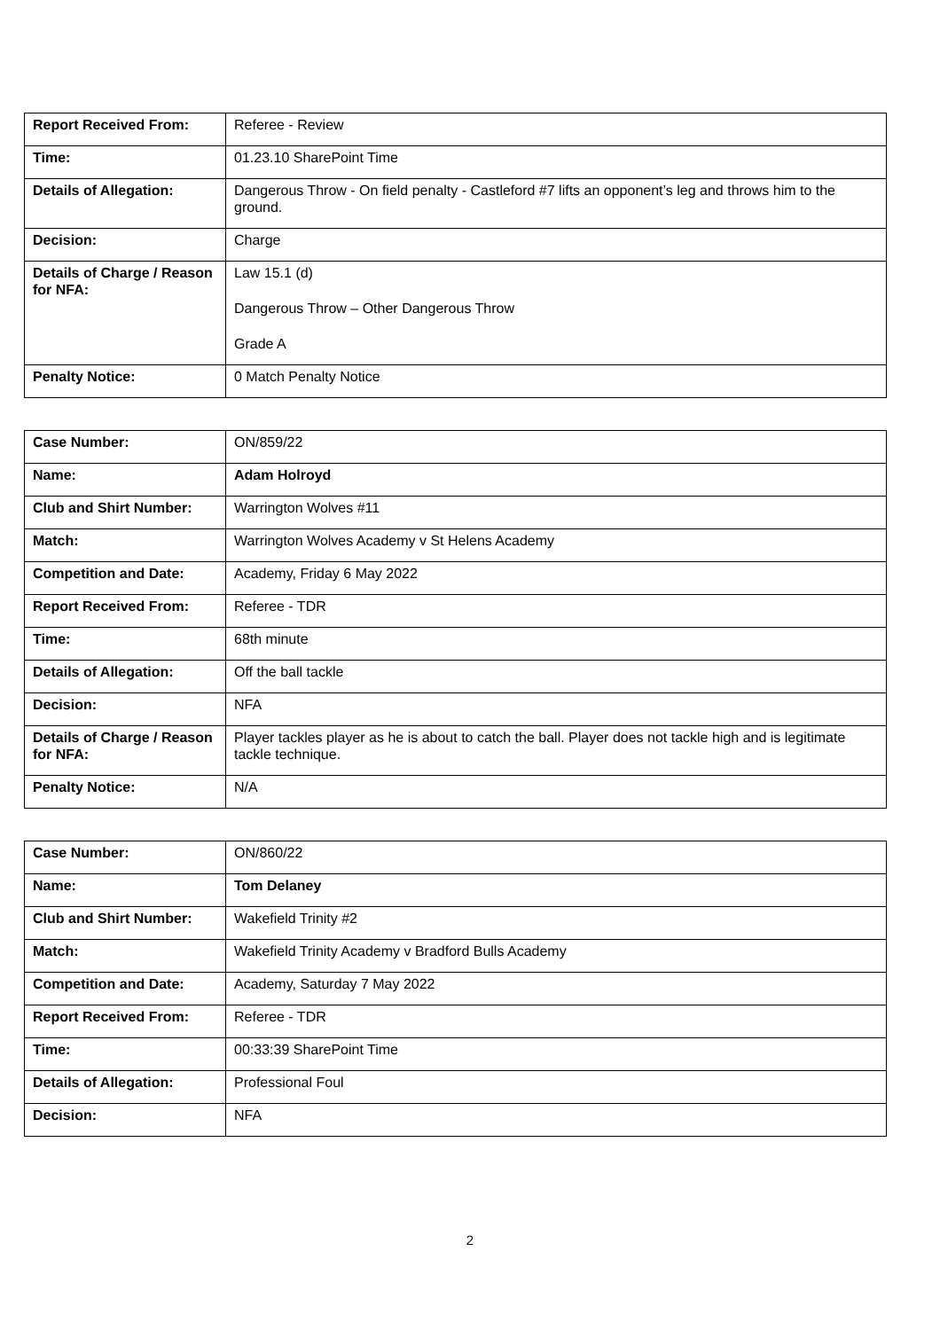| Report Received From: | Referee - Review |
| Time: | 01.23.10 SharePoint Time |
| Details of Allegation: | Dangerous Throw - On field penalty - Castleford #7 lifts an opponent’s leg and throws him to the ground. |
| Decision: | Charge |
| Details of Charge / Reason for NFA: | Law 15.1 (d) Dangerous Throw – Other Dangerous Throw Grade A |
| Penalty Notice: | 0 Match Penalty Notice |
| Case Number: | ON/859/22 |
| Name: | Adam Holroyd |
| Club and Shirt Number: | Warrington Wolves #11 |
| Match: | Warrington Wolves Academy v St Helens Academy |
| Competition and Date: | Academy, Friday 6 May 2022 |
| Report Received From: | Referee - TDR |
| Time: | 68th minute |
| Details of Allegation: | Off the ball tackle |
| Decision: | NFA |
| Details of Charge / Reason for NFA: | Player tackles player as he is about to catch the ball. Player does not tackle high and is legitimate tackle technique. |
| Penalty Notice: | N/A |
| Case Number: | ON/860/22 |
| Name: | Tom Delaney |
| Club and Shirt Number: | Wakefield Trinity #2 |
| Match: | Wakefield Trinity Academy v Bradford Bulls Academy |
| Competition and Date: | Academy, Saturday 7 May 2022 |
| Report Received From: | Referee - TDR |
| Time: | 00:33:39 SharePoint Time |
| Details of Allegation: | Professional Foul |
| Decision: | NFA |
2